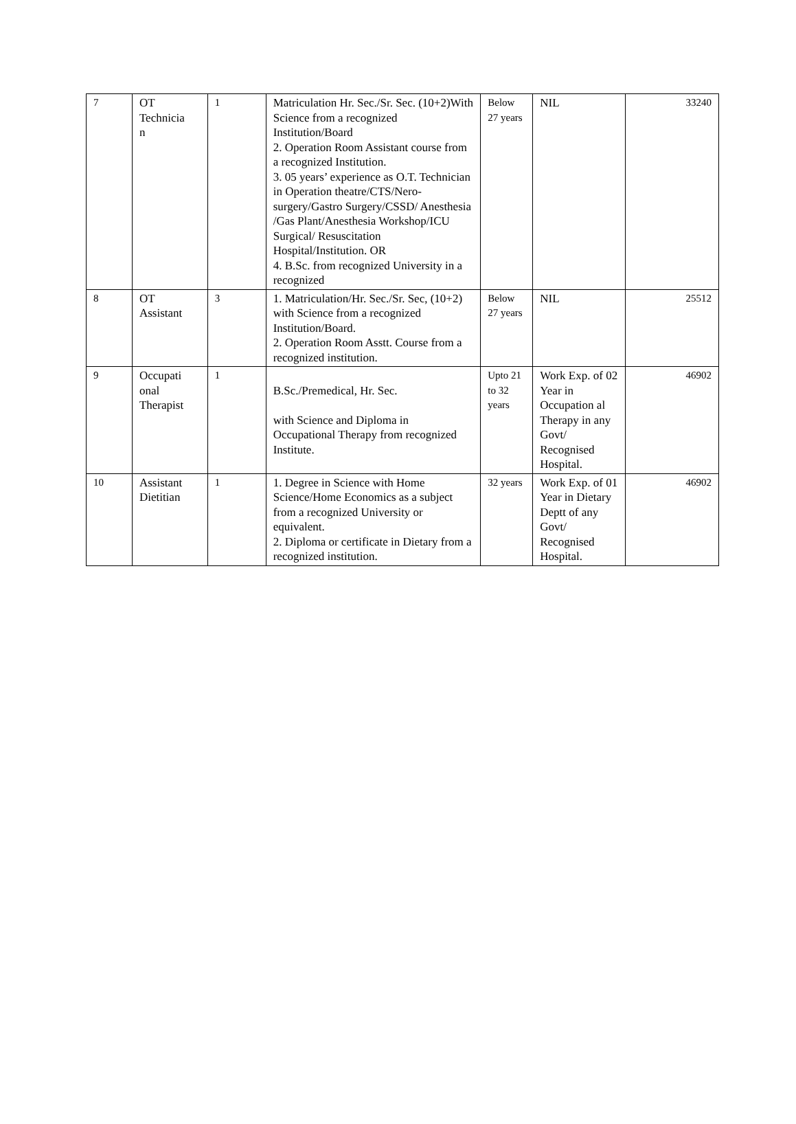| 7 | OT Technicia n | 1 | Matriculation Hr. Sec./Sr. Sec. (10+2)With Science from a recognized Institution/Board 2. Operation Room Assistant course from a recognized Institution. 3. 05 years’ experience as O.T. Technician in Operation theatre/CTS/Nero-surgery/Gastro Surgery/CSSD/ Anesthesia /Gas Plant/Anesthesia Workshop/ICU Surgical/ Resuscitation Hospital/Institution. OR 4. B.Sc. from recognized University in a recognized | Below 27 years | NIL | 33240 |
| 8 | OT Assistant | 3 | 1. Matriculation/Hr. Sec./Sr. Sec, (10+2) with Science from a recognized Institution/Board. 2. Operation Room Asstt. Course from a recognized institution. | Below 27 years | NIL | 25512 |
| 9 | Occupati onal Therapist | 1 | B.Sc./Premedical, Hr. Sec. with Science and Diploma in Occupational Therapy from recognized Institute. | Upto 21 to 32 years | Work Exp. of 02 Year in Occupation al Therapy in any Govt/ Recognised Hospital. | 46902 |
| 10 | Assistant Dietitian | 1 | 1. Degree in Science with Home Science/Home Economics as a subject from a recognized University or equivalent. 2. Diploma or certificate in Dietary from a recognized institution. | 32 years | Work Exp. of 01 Year in Dietary Deptt of any Govt/ Recognised Hospital. | 46902 |